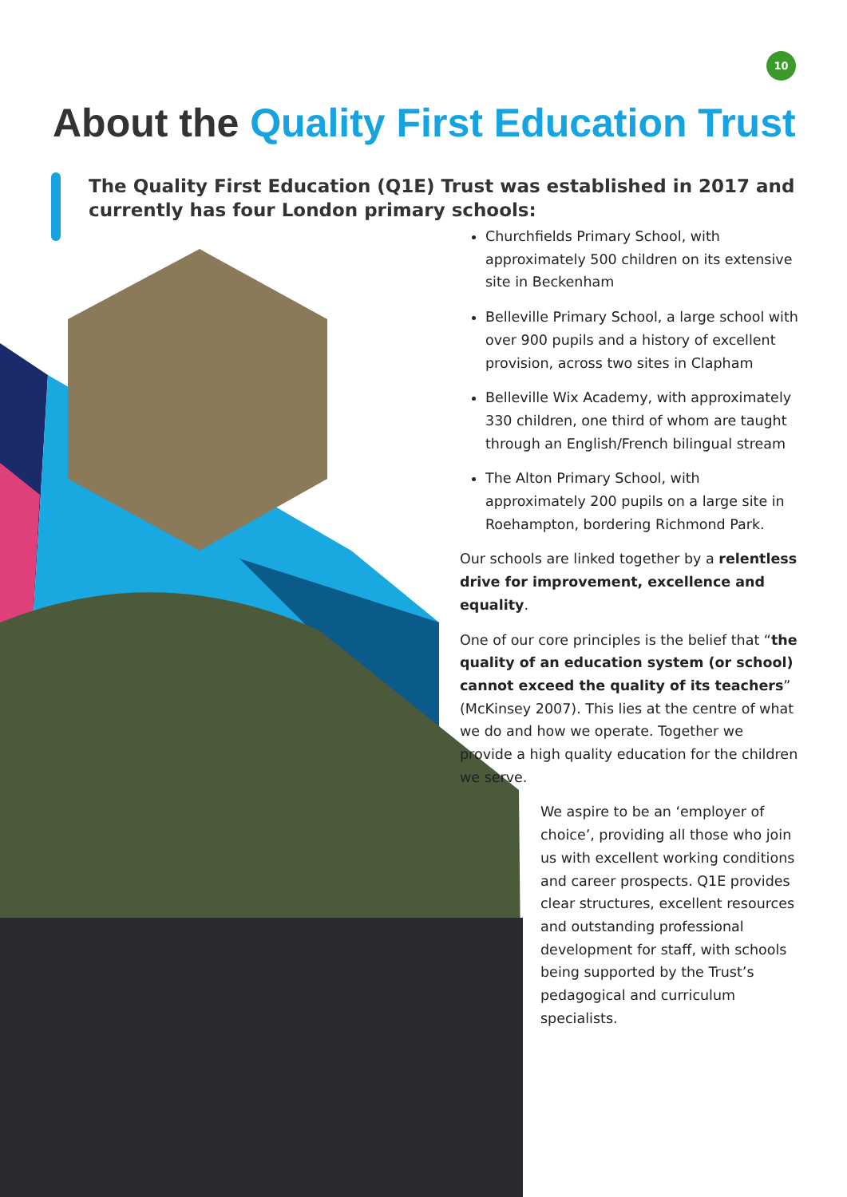10
About the Quality First Education Trust
The Quality First Education (Q1E) Trust was established in 2017 and currently has four London primary schools:
Churchfields Primary School, with approximately 500 children on its extensive site in Beckenham
Belleville Primary School, a large school with over 900 pupils and a history of excellent provision, across two sites in Clapham
Belleville Wix Academy, with approximately 330 children, one third of whom are taught through an English/French bilingual stream
The Alton Primary School, with approximately 200 pupils on a large site in Roehampton, bordering Richmond Park.
Our schools are linked together by a relentless drive for improvement, excellence and equality.
One of our core principles is the belief that “the quality of an education system (or school) cannot exceed the quality of its teachers” (McKinsey 2007). This lies at the centre of what we do and how we operate. Together we provide a high quality education for the children we serve.
We aspire to be an ‘employer of choice’, providing all those who join us with excellent working conditions and career prospects. Q1E provides clear structures, excellent resources and outstanding professional development for staff, with schools being supported by the Trust’s pedagogical and curriculum specialists.